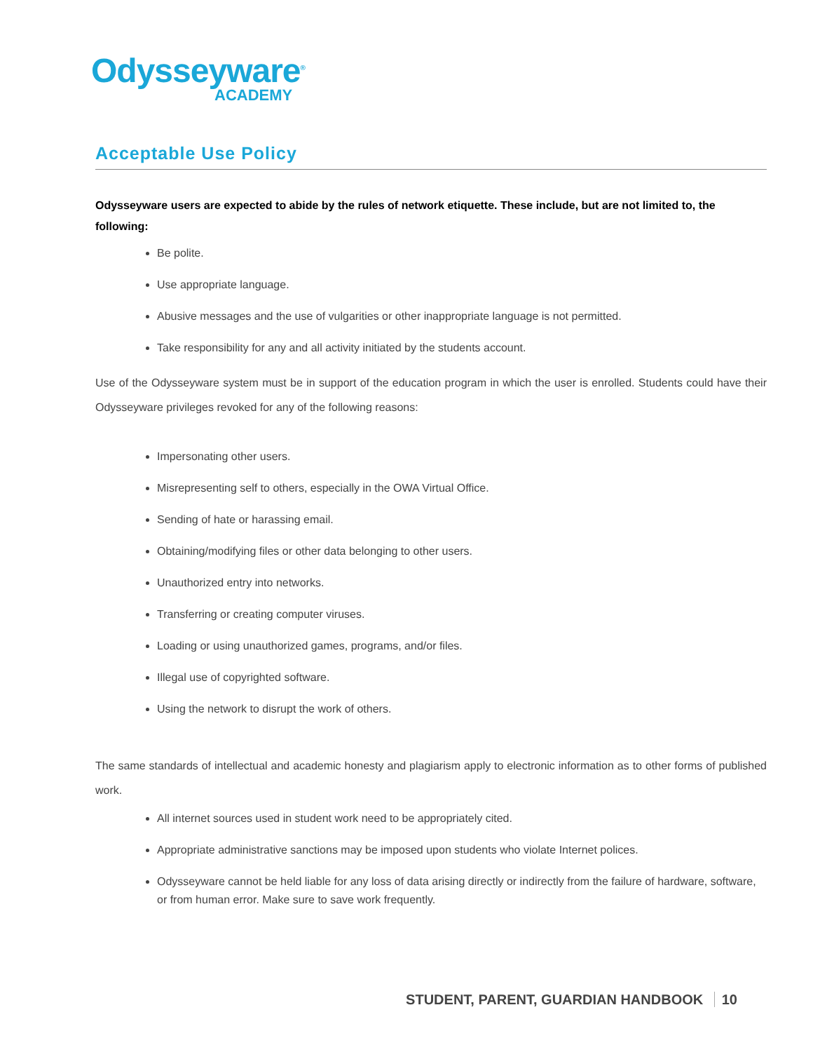Odysseyware<sup>®</sup>
ACADEMY
Acceptable Use Policy
Odysseyware users are expected to abide by the rules of network etiquette. These include, but are not limited to, the following:
Be polite.
Use appropriate language.
Abusive messages and the use of vulgarities or other inappropriate language is not permitted.
Take responsibility for any and all activity initiated by the students account.
Use of the Odysseyware system must be in support of the education program in which the user is enrolled. Students could have their Odysseyware privileges revoked for any of the following reasons:
Impersonating other users.
Misrepresenting self to others, especially in the OWA Virtual Office.
Sending of hate or harassing email.
Obtaining/modifying files or other data belonging to other users.
Unauthorized entry into networks.
Transferring or creating computer viruses.
Loading or using unauthorized games, programs, and/or files.
Illegal use of copyrighted software.
Using the network to disrupt the work of others.
The same standards of intellectual and academic honesty and plagiarism apply to electronic information as to other forms of published work.
All internet sources used in student work need to be appropriately cited.
Appropriate administrative sanctions may be imposed upon students who violate Internet polices.
Odysseyware cannot be held liable for any loss of data arising directly or indirectly from the failure of hardware, software, or from human error. Make sure to save work frequently.
STUDENT, PARENT, GUARDIAN HANDBOOK 10